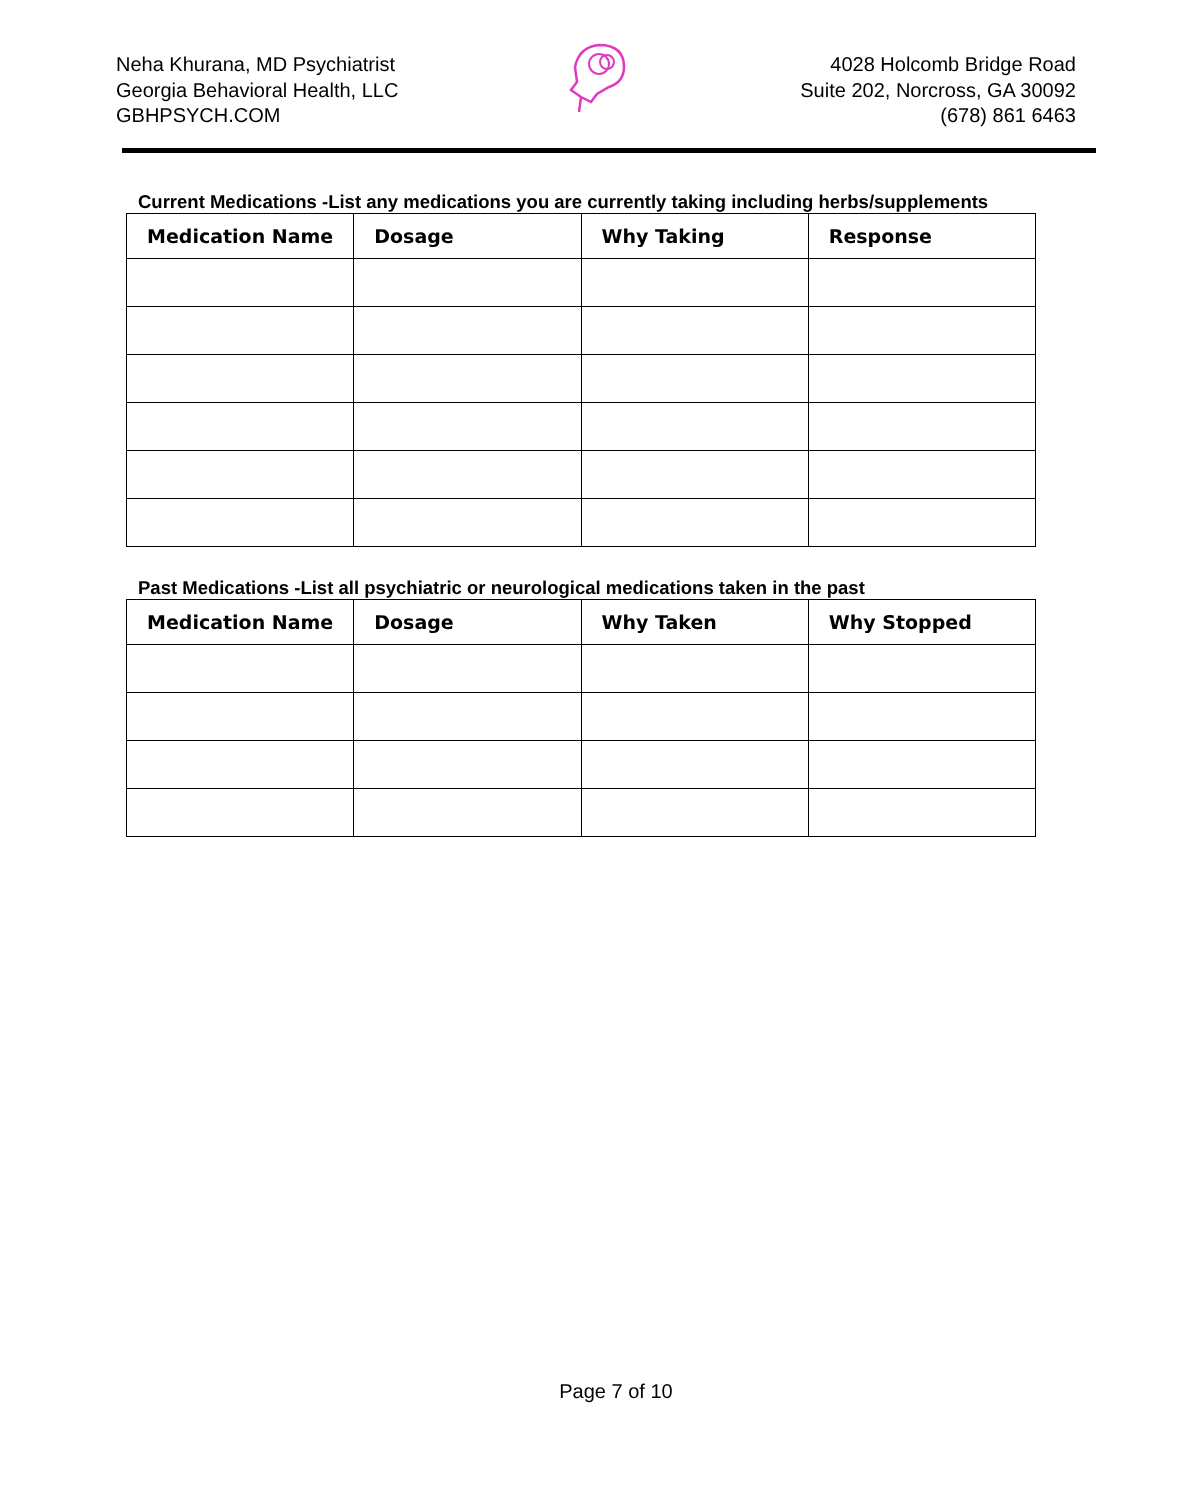Neha Khurana, MD Psychiatrist
Georgia Behavioral Health, LLC
GBHPSYCH.COM
4028 Holcomb Bridge Road
Suite 202, Norcross, GA 30092
(678) 861 6463
Current Medications -List any medications you are currently taking including herbs/supplements
| Medication Name | Dosage | Why Taking | Response |
| --- | --- | --- | --- |
Past Medications -List all psychiatric or neurological medications taken in the past
| Medication Name | Dosage | Why Taken | Why Stopped |
| --- | --- | --- | --- |
Page 7 of 10